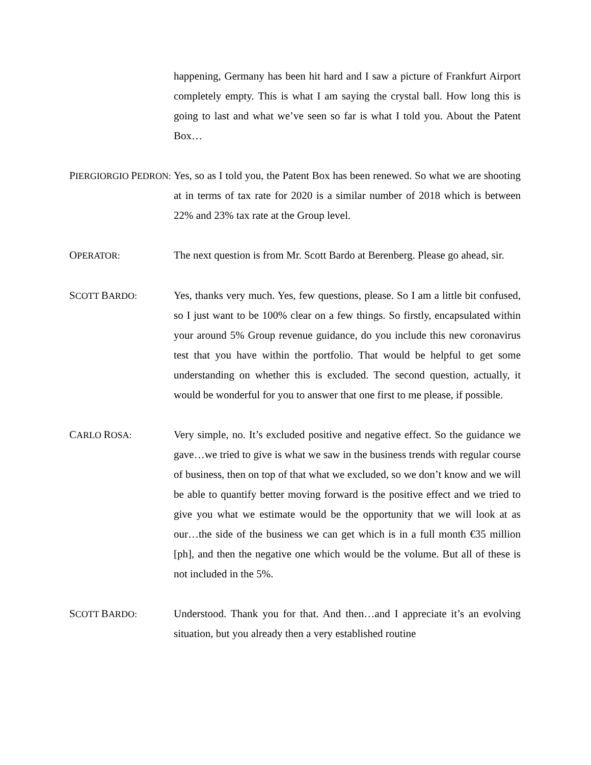happening, Germany has been hit hard and I saw a picture of Frankfurt Airport completely empty. This is what I am saying the crystal ball. How long this is going to last and what we’ve seen so far is what I told you. About the Patent Box…
PIERGIORGIO PEDRON:
Yes, so as I told you, the Patent Box has been renewed. So what we are shooting at in terms of tax rate for 2020 is a similar number of 2018 which is between 22% and 23% tax rate at the Group level.
OPERATOR:
The next question is from Mr. Scott Bardo at Berenberg. Please go ahead, sir.
SCOTT BARDO:
Yes, thanks very much. Yes, few questions, please. So I am a little bit confused, so I just want to be 100% clear on a few things. So firstly, encapsulated within your around 5% Group revenue guidance, do you include this new coronavirus test that you have within the portfolio. That would be helpful to get some understanding on whether this is excluded. The second question, actually, it would be wonderful for you to answer that one first to me please, if possible.
CARLO ROSA:
Very simple, no. It’s excluded positive and negative effect. So the guidance we gave…we tried to give is what we saw in the business trends with regular course of business, then on top of that what we excluded, so we don’t know and we will be able to quantify better moving forward is the positive effect and we tried to give you what we estimate would be the opportunity that we will look at as our…the side of the business we can get which is in a full month €35 million [ph], and then the negative one which would be the volume. But all of these is not included in the 5%.
SCOTT BARDO:
Understood. Thank you for that. And then…and I appreciate it’s an evolving situation, but you already then a very established routine